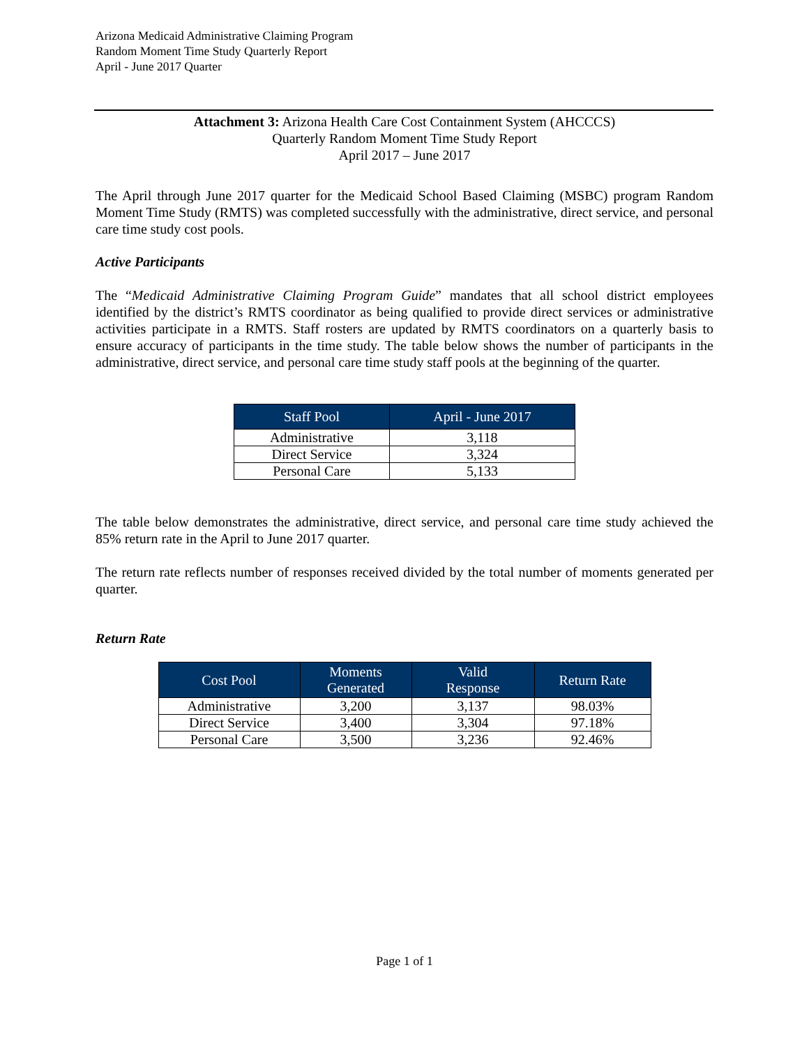Arizona Medicaid Administrative Claiming Program
Random Moment Time Study Quarterly Report
April - June 2017 Quarter
Attachment 3: Arizona Health Care Cost Containment System (AHCCCS)
Quarterly Random Moment Time Study Report
April 2017 – June 2017
The April through June 2017 quarter for the Medicaid School Based Claiming (MSBC) program Random Moment Time Study (RMTS) was completed successfully with the administrative, direct service, and personal care time study cost pools.
Active Participants
The “Medicaid Administrative Claiming Program Guide” mandates that all school district employees identified by the district’s RMTS coordinator as being qualified to provide direct services or administrative activities participate in a RMTS. Staff rosters are updated by RMTS coordinators on a quarterly basis to ensure accuracy of participants in the time study. The table below shows the number of participants in the administrative, direct service, and personal care time study staff pools at the beginning of the quarter.
| Staff Pool | April - June 2017 |
| --- | --- |
| Administrative | 3,118 |
| Direct Service | 3,324 |
| Personal Care | 5,133 |
The table below demonstrates the administrative, direct service, and personal care time study achieved the 85% return rate in the April to June 2017 quarter.
The return rate reflects number of responses received divided by the total number of moments generated per quarter.
Return Rate
| Cost Pool | Moments Generated | Valid Response | Return Rate |
| --- | --- | --- | --- |
| Administrative | 3,200 | 3,137 | 98.03% |
| Direct Service | 3,400 | 3,304 | 97.18% |
| Personal Care | 3,500 | 3,236 | 92.46% |
Page 1 of 1